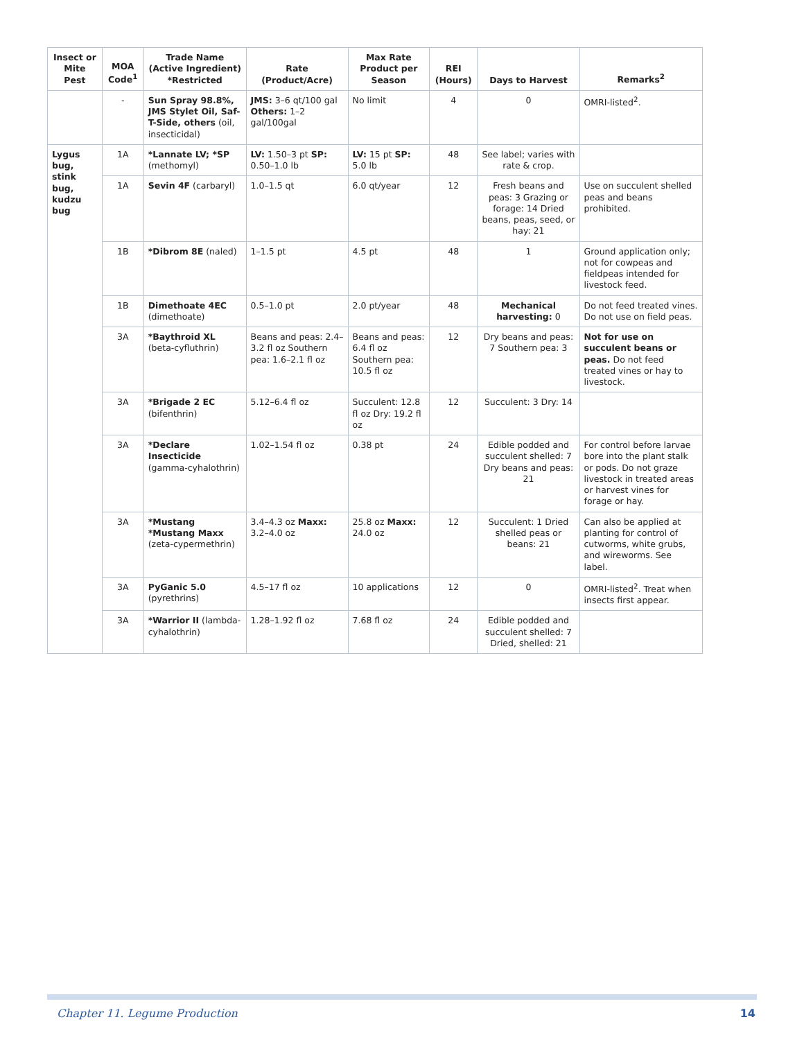| Insect or Mite Pest | MOA Code<sup>1</sup> | Trade Name (Active Ingredient) *Restricted | Rate (Product/Acre) | Max Rate Product per Season | REI (Hours) | Days to Harvest | Remarks<sup>2</sup> |
| --- | --- | --- | --- | --- | --- | --- | --- |
| | - | Sun Spray 98.8%, JMS Stylet Oil, Saf-T-Side, others (oil, insecticidal) | JMS: 3–6 qt/100 gal Others: 1–2 gal/100gal | No limit | 4 | 0 | OMRI-listed<sup>2</sup>. |
| Lygus bug, stink bug, kudzu bug | 1A | *Lannate LV; *SP (methomyl) | LV: 1.50–3 pt SP: 0.50–1.0 lb | LV: 15 pt SP: 5.0 lb | 48 | See label; varies with rate & crop. | |
| | 1A | Sevin 4F (carbaryl) | 1.0–1.5 qt | 6.0 qt/year | 12 | Fresh beans and peas: 3 Grazing or forage: 14 Dried beans, peas, seed, or hay: 21 | Use on succulent shelled peas and beans prohibited. |
| | 1B | *Dibrom 8E (naled) | 1–1.5 pt | 4.5 pt | 48 | 1 | Ground application only; not for cowpeas and fieldpeas intended for livestock feed. |
| | 1B | Dimethoate 4EC (dimethoate) | 0.5–1.0 pt | 2.0 pt/year | 48 | Mechanical harvesting: 0 | Do not feed treated vines. Do not use on field peas. |
| | 3A | *Baythroid XL (beta-cyfluthrin) | Beans and peas: 2.4–3.2 fl oz Southern pea: 1.6–2.1 fl oz | Beans and peas: 6.4 fl oz Southern pea: 10.5 fl oz | 12 | Dry beans and peas: 7 Southern pea: 3 | Not for use on succulent beans or peas. Do not feed treated vines or hay to livestock. |
| | 3A | *Brigade 2 EC (bifenthrin) | 5.12–6.4 fl oz | Succulent: 12.8 fl oz Dry: 19.2 fl oz | 12 | Succulent: 3 Dry: 14 | |
| | 3A | *Declare Insecticide (gamma-cyhalothrin) | 1.02–1.54 fl oz | 0.38 pt | 24 | Edible podded and succulent shelled: 7 Dry beans and peas: 21 | For control before larvae bore into the plant stalk or pods. Do not graze livestock in treated areas or harvest vines for forage or hay. |
| | 3A | *Mustang *Mustang Maxx (zeta-cypermethrin) | 3.4–4.3 oz Maxx: 3.2–4.0 oz | 25.8 oz Maxx: 24.0 oz | 12 | Succulent: 1 Dried shelled peas or beans: 21 | Can also be applied at planting for control of cutworms, white grubs, and wireworms. See label. |
| | 3A | PyGanic 5.0 (pyrethrins) | 4.5–17 fl oz | 10 applications | 12 | 0 | OMRI-listed<sup>2</sup>. Treat when insects first appear. |
| | 3A | *Warrior II (lambda-cyhalothrin) | 1.28–1.92 fl oz | 7.68 fl oz | 24 | Edible podded and succulent shelled: 7 Dried, shelled: 21 | |
Chapter 11. Legume Production 14